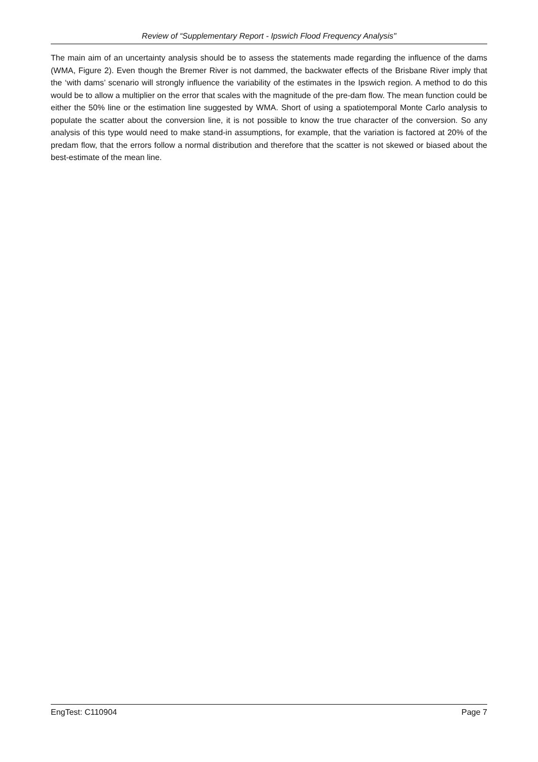Review of “Supplementary Report - Ipswich Flood Frequency Analysis"
The main aim of an uncertainty analysis should be to assess the statements made regarding the influence of the dams (WMA, Figure 2). Even though the Bremer River is not dammed, the backwater effects of the Brisbane River imply that the ‘with dams’ scenario will strongly influence the variability of the estimates in the Ipswich region. A method to do this would be to allow a multiplier on the error that scales with the magnitude of the pre-dam flow. The mean function could be either the 50% line or the estimation line suggested by WMA. Short of using a spatiotemporal Monte Carlo analysis to populate the scatter about the conversion line, it is not possible to know the true character of the conversion. So any analysis of this type would need to make stand-in assumptions, for example, that the variation is factored at 20% of the predam flow, that the errors follow a normal distribution and therefore that the scatter is not skewed or biased about the best-estimate of the mean line.
EngTest: C110904 Page 7